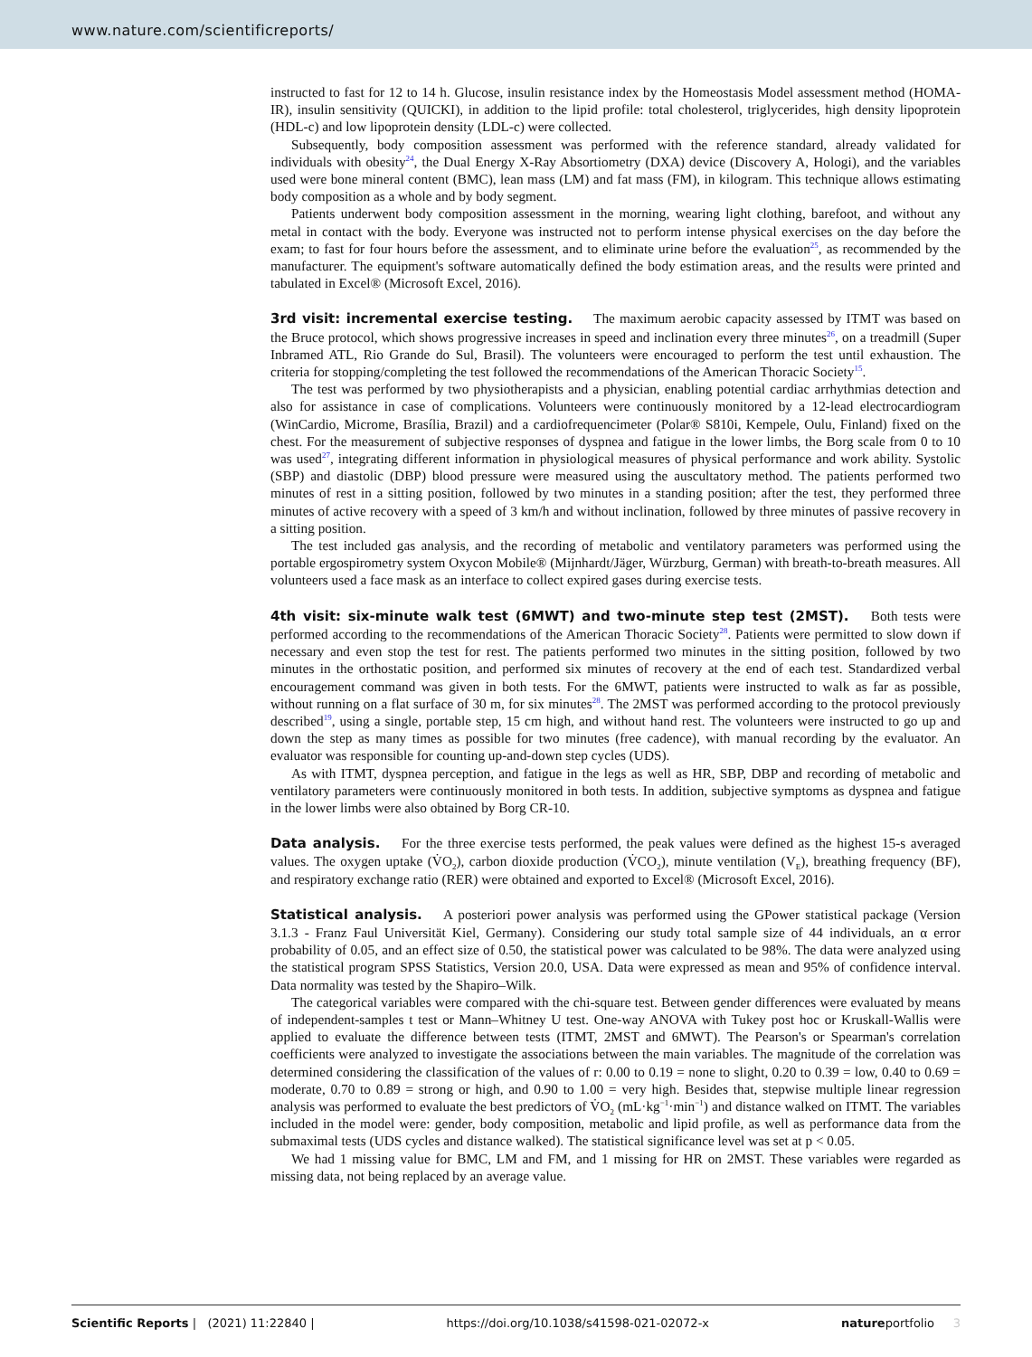www.nature.com/scientificreports/
instructed to fast for 12 to 14 h. Glucose, insulin resistance index by the Homeostasis Model assessment method (HOMA-IR), insulin sensitivity (QUICKI), in addition to the lipid profile: total cholesterol, triglycerides, high density lipoprotein (HDL-c) and low lipoprotein density (LDL-c) were collected.
Subsequently, body composition assessment was performed with the reference standard, already validated for individuals with obesity<sup>24</sup>, the Dual Energy X-Ray Absortiometry (DXA) device (Discovery A, Hologi), and the variables used were bone mineral content (BMC), lean mass (LM) and fat mass (FM), in kilogram. This technique allows estimating body composition as a whole and by body segment.
Patients underwent body composition assessment in the morning, wearing light clothing, barefoot, and without any metal in contact with the body. Everyone was instructed not to perform intense physical exercises on the day before the exam; to fast for four hours before the assessment, and to eliminate urine before the evaluation<sup>25</sup>, as recommended by the manufacturer. The equipment's software automatically defined the body estimation areas, and the results were printed and tabulated in Excel® (Microsoft Excel, 2016).
3rd visit: incremental exercise testing. The maximum aerobic capacity assessed by ITMT was based on the Bruce protocol, which shows progressive increases in speed and inclination every three minutes<sup>26</sup>, on a treadmill (Super Inbramed ATL, Rio Grande do Sul, Brasil). The volunteers were encouraged to perform the test until exhaustion. The criteria for stopping/completing the test followed the recommendations of the American Thoracic Society<sup>15</sup>.
The test was performed by two physiotherapists and a physician, enabling potential cardiac arrhythmias detection and also for assistance in case of complications. Volunteers were continuously monitored by a 12-lead electrocardiogram (WinCardio, Microme, Brasília, Brazil) and a cardiofrequencimeter (Polar® S810i, Kempele, Oulu, Finland) fixed on the chest. For the measurement of subjective responses of dyspnea and fatigue in the lower limbs, the Borg scale from 0 to 10 was used<sup>27</sup>, integrating different information in physiological measures of physical performance and work ability. Systolic (SBP) and diastolic (DBP) blood pressure were measured using the auscultatory method. The patients performed two minutes of rest in a sitting position, followed by two minutes in a standing position; after the test, they performed three minutes of active recovery with a speed of 3 km/h and without inclination, followed by three minutes of passive recovery in a sitting position.
The test included gas analysis, and the recording of metabolic and ventilatory parameters was performed using the portable ergospirometry system Oxycon Mobile® (Mijnhardt/Jäger, Würzburg, German) with breath-to-breath measures. All volunteers used a face mask as an interface to collect expired gases during exercise tests.
4th visit: six-minute walk test (6MWT) and two-minute step test (2MST). Both tests were performed according to the recommendations of the American Thoracic Society<sup>28</sup>. Patients were permitted to slow down if necessary and even stop the test for rest. The patients performed two minutes in the sitting position, followed by two minutes in the orthostatic position, and performed six minutes of recovery at the end of each test. Standardized verbal encouragement command was given in both tests. For the 6MWT, patients were instructed to walk as far as possible, without running on a flat surface of 30 m, for six minutes<sup>28</sup>. The 2MST was performed according to the protocol previously described<sup>19</sup>, using a single, portable step, 15 cm high, and without hand rest. The volunteers were instructed to go up and down the step as many times as possible for two minutes (free cadence), with manual recording by the evaluator. An evaluator was responsible for counting up-and-down step cycles (UDS).
As with ITMT, dyspnea perception, and fatigue in the legs as well as HR, SBP, DBP and recording of metabolic and ventilatory parameters were continuously monitored in both tests. In addition, subjective symptoms as dyspnea and fatigue in the lower limbs were also obtained by Borg CR-10.
Data analysis. For the three exercise tests performed, the peak values were defined as the highest 15-s averaged values. The oxygen uptake (V̇O<sub>2</sub>), carbon dioxide production (V̇CO<sub>2</sub>), minute ventilation (V<sub>E</sub>), breathing frequency (BF), and respiratory exchange ratio (RER) were obtained and exported to Excel® (Microsoft Excel, 2016).
Statistical analysis. A posteriori power analysis was performed using the GPower statistical package (Version 3.1.3 - Franz Faul Universität Kiel, Germany). Considering our study total sample size of 44 individuals, an α error probability of 0.05, and an effect size of 0.50, the statistical power was calculated to be 98%. The data were analyzed using the statistical program SPSS Statistics, Version 20.0, USA. Data were expressed as mean and 95% of confidence interval. Data normality was tested by the Shapiro–Wilk.
The categorical variables were compared with the chi-square test. Between gender differences were evaluated by means of independent-samples t test or Mann–Whitney U test. One-way ANOVA with Tukey post hoc or Kruskall-Wallis were applied to evaluate the difference between tests (ITMT, 2MST and 6MWT). The Pearson's or Spearman's correlation coefficients were analyzed to investigate the associations between the main variables. The magnitude of the correlation was determined considering the classification of the values of r: 0.00 to 0.19 = none to slight, 0.20 to 0.39 = low, 0.40 to 0.69 = moderate, 0.70 to 0.89 = strong or high, and 0.90 to 1.00 = very high. Besides that, stepwise multiple linear regression analysis was performed to evaluate the best predictors of V̇O<sub>2</sub> (mL·kg<sup>−1</sup>·min<sup>−1</sup>) and distance walked on ITMT. The variables included in the model were: gender, body composition, metabolic and lipid profile, as well as performance data from the submaximal tests (UDS cycles and distance walked). The statistical significance level was set at p < 0.05.
We had 1 missing value for BMC, LM and FM, and 1 missing for HR on 2MST. These variables were regarded as missing data, not being replaced by an average value.
Scientific Reports | (2021) 11:22840 | https://doi.org/10.1038/s41598-021-02072-x natureportfolio 3